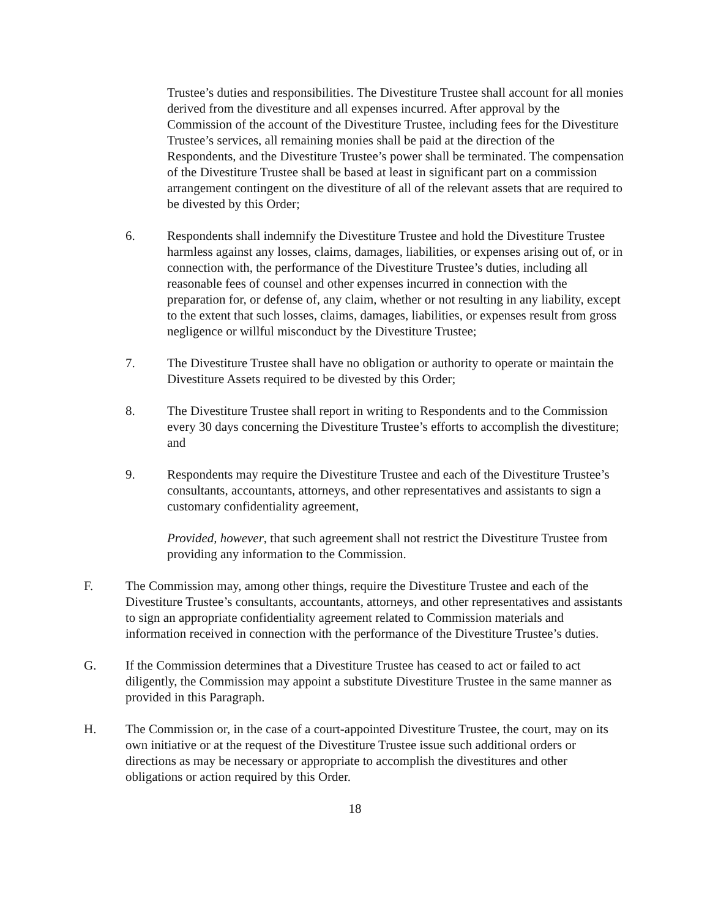Trustee’s duties and responsibilities. The Divestiture Trustee shall account for all monies derived from the divestiture and all expenses incurred. After approval by the Commission of the account of the Divestiture Trustee, including fees for the Divestiture Trustee’s services, all remaining monies shall be paid at the direction of the Respondents, and the Divestiture Trustee’s power shall be terminated. The compensation of the Divestiture Trustee shall be based at least in significant part on a commission arrangement contingent on the divestiture of all of the relevant assets that are required to be divested by this Order;
6. Respondents shall indemnify the Divestiture Trustee and hold the Divestiture Trustee harmless against any losses, claims, damages, liabilities, or expenses arising out of, or in connection with, the performance of the Divestiture Trustee’s duties, including all reasonable fees of counsel and other expenses incurred in connection with the preparation for, or defense of, any claim, whether or not resulting in any liability, except to the extent that such losses, claims, damages, liabilities, or expenses result from gross negligence or willful misconduct by the Divestiture Trustee;
7. The Divestiture Trustee shall have no obligation or authority to operate or maintain the Divestiture Assets required to be divested by this Order;
8. The Divestiture Trustee shall report in writing to Respondents and to the Commission every 30 days concerning the Divestiture Trustee’s efforts to accomplish the divestiture; and
9. Respondents may require the Divestiture Trustee and each of the Divestiture Trustee’s consultants, accountants, attorneys, and other representatives and assistants to sign a customary confidentiality agreement,
Provided, however, that such agreement shall not restrict the Divestiture Trustee from providing any information to the Commission.
F. The Commission may, among other things, require the Divestiture Trustee and each of the Divestiture Trustee’s consultants, accountants, attorneys, and other representatives and assistants to sign an appropriate confidentiality agreement related to Commission materials and information received in connection with the performance of the Divestiture Trustee’s duties.
G. If the Commission determines that a Divestiture Trustee has ceased to act or failed to act diligently, the Commission may appoint a substitute Divestiture Trustee in the same manner as provided in this Paragraph.
H. The Commission or, in the case of a court-appointed Divestiture Trustee, the court, may on its own initiative or at the request of the Divestiture Trustee issue such additional orders or directions as may be necessary or appropriate to accomplish the divestitures and other obligations or action required by this Order.
18